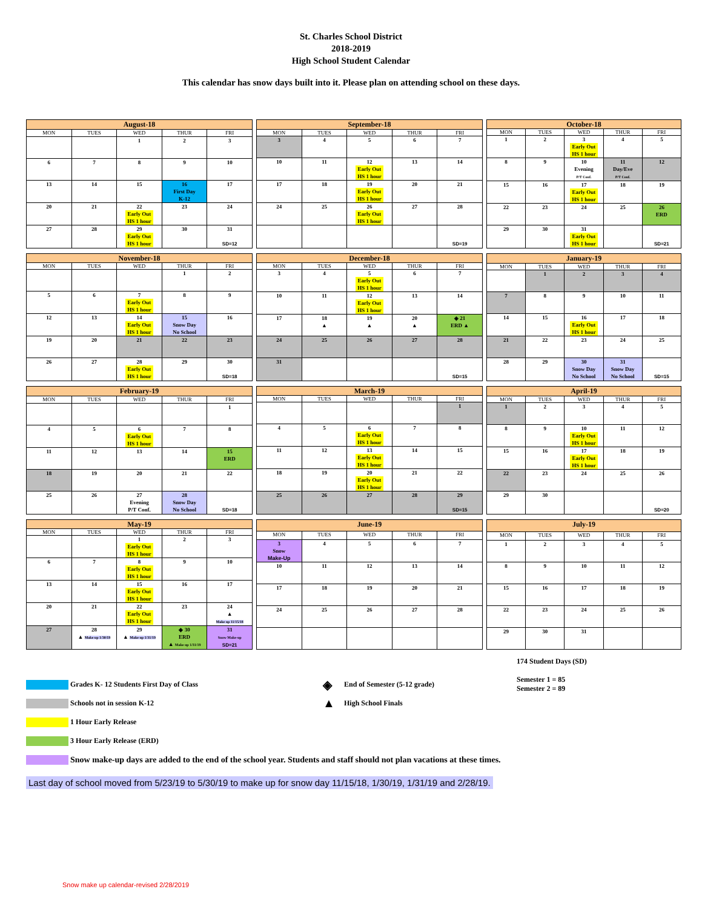St. Charles School District
2018-2019
High School Student Calendar
This calendar has snow days built into it. Please plan on attending school on these days.
| August-18 | | | | |
| --- | --- | --- | --- | --- |
| MON | TUES | WED | THUR | FRI |
| | | 1 | 2 | 3 |
| 6 | 7 | 8 | 9 | 10 |
| 13 | 14 | 15 | 16 First Day K-12 | 17 |
| 20 | 21 | 22 Early Out HS 1 hour | 23 | 24 |
| 27 | 28 | 29 Early Out HS 1 hour | 30 | 31 SD=12 |
| September-18 | | | | |
| --- | --- | --- | --- | --- |
| MON | TUES | WED | THUR | FRI |
| 3 | 4 | 5 | 6 | 7 |
| 10 | 11 | 12 Early Out HS 1 hour | 13 | 14 |
| 17 | 18 | 19 Early Out HS 1 hour | 20 | 21 |
| 24 | 25 | 26 Early Out HS 1 hour | 27 | 28 |
| | | | | SD=19 |
| October-18 | | | | |
| --- | --- | --- | --- | --- |
| MON | TUES | WED | THUR | FRI |
| 1 | 2 | 3 Early Out HS 1 hour | 4 | 5 |
| 8 | 9 | 10 Evening P/T Conf. | 11 Day/Eve P/T Conf. | 12 |
| 15 | 16 | 17 Early Out HS 1 hour | 18 | 19 |
| 22 | 23 | 24 | 25 | 26 ERD |
| 29 | 30 | 31 Early Out HS 1 hour | | SD=21 |
| November-18 | | | | |
| --- | --- | --- | --- | --- |
| MON | TUES | WED | THUR | FRI |
| | | | 1 | 2 |
| 5 | 6 | 7 Early Out HS 1 hour | 8 | 9 |
| 12 | 13 | 14 Early Out HS 1 hour | 15 Snow Day No School | 16 |
| 19 | 20 | 21 | 22 | 23 |
| 26 | 27 | 28 Early Out HS 1 hour | 29 | 30 SD=18 |
| December-18 | | | | |
| --- | --- | --- | --- | --- |
| MON | TUES | WED | THUR | FRI |
| 3 | 4 | 5 Early Out HS 1 hour | 6 | 7 |
| 10 | 11 | 12 Early Out HS 1 hour | 13 | 14 |
| 17 | 18 ▲ | 19 ▲ | 20 ▲ | ◈ 21 ERD ▲ |
| 24 | 25 | 26 | 27 | 28 |
| 31 | | | | SD=15 |
| January-19 | | | | |
| --- | --- | --- | --- | --- |
| MON | TUES | WED | THUR | FRI |
| | 1 | 2 | 3 | 4 |
| 7 | 8 | 9 | 10 | 11 |
| 14 | 15 | 16 Early Out HS 1 hour | 17 | 18 |
| 21 | 22 | 23 | 24 | 25 |
| 28 | 29 | 30 Snow Day No School | 31 Snow Day No School | SD=15 |
| February-19 | | | | |
| --- | --- | --- | --- | --- |
| MON | TUES | WED | THUR | FRI |
| | | | | 1 |
| 4 | 5 | 6 Early Out HS 1 hour | 7 | 8 |
| 11 | 12 | 13 | 14 | 15 ERD |
| 18 | 19 | 20 | 21 | 22 |
| 25 | 26 | 27 Evening P/T Conf. | 28 Snow Day No School | SD=18 |
| March-19 | | | | |
| --- | --- | --- | --- | --- |
| MON | TUES | WED | THUR | FRI |
| | | | | 1 |
| 4 | 5 | 6 Early Out HS 1 hour | 7 | 8 |
| 11 | 12 | 13 Early Out HS 1 hour | 14 | 15 |
| 18 | 19 | 20 Early Out HS 1 hour | 21 | 22 |
| 25 | 26 | 27 | 28 | 29 SD=15 |
| April-19 | | | | |
| --- | --- | --- | --- | --- |
| MON | TUES | WED | THUR | FRI |
| 1 | 2 | 3 | 4 | 5 |
| 8 | 9 | 10 Early Out HS 1 hour | 11 | 12 |
| 15 | 16 | 17 Early Out HS 1 hour | 18 | 19 |
| 22 | 23 | 24 | 25 | 26 |
| 29 | 30 | | | SD=20 |
| May-19 | | | | |
| --- | --- | --- | --- | --- |
| MON | TUES | WED | THUR | FRI |
| | | 1 Early Out HS 1 hour | 2 | 3 |
| 6 | 7 | 8 Early Out HS 1 hour | 9 | 10 |
| 13 | 14 | 15 Early Out HS 1 hour | 16 | 17 |
| 20 | 21 | 22 Early Out HS 1 hour | 23 | 24 ▲ Make up 11/15/18 |
| 27 | 28 ▲ Make up 1/30/19 | 29 ▲ Make up 1/31/19 | ◈ 30 ERD ▲ Make up 1/31/19 | 31 Snow Make-up SD=21 |
| June-19 | | | | |
| --- | --- | --- | --- | --- |
| MON | TUES | WED | THUR | FRI |
| 3 Snow Make-Up | 4 | 5 | 6 | 7 |
| 10 | 11 | 12 | 13 | 14 |
| 17 | 18 | 19 | 20 | 21 |
| 24 | 25 | 26 | 27 | 28 |
| July-19 | | | | |
| --- | --- | --- | --- | --- |
| MON | TUES | WED | THUR | FRI |
| 1 | 2 | 3 | 4 | 5 |
| 8 | 9 | 10 | 11 | 12 |
| 15 | 16 | 17 | 18 | 19 |
| 22 | 23 | 24 | 25 | 26 |
| 29 | 30 | 31 | | |
Grades K- 12 Students First Day of Class
Schools not in session K-12
1 Hour Early Release
3 Hour Early Release (ERD)
◈ End of Semester (5-12 grade)
▲ High School Finals
174 Student Days (SD)
Semester 1 = 85
Semester 2 = 89
Snow make-up days are added to the end of the school year. Students and staff should not plan vacations at these times.
Last day of school moved from 5/23/19 to 5/30/19 to make up for snow day 11/15/18, 1/30/19, 1/31/19 and 2/28/19.
Snow make up calendar-revised 2/28/2019